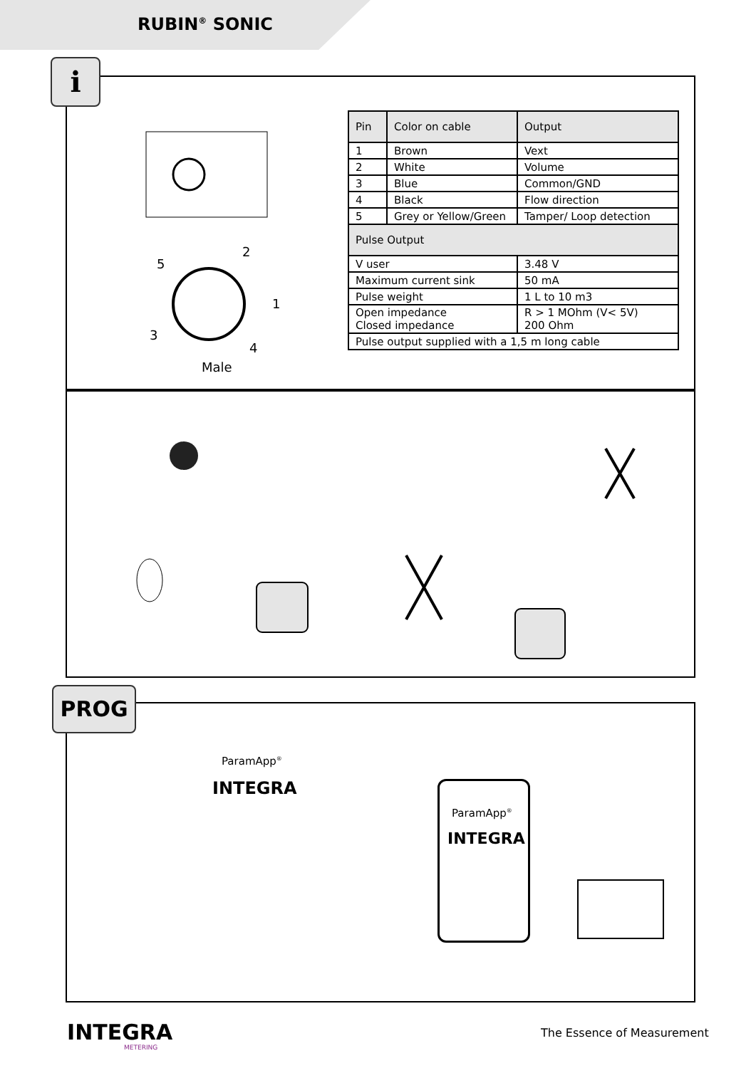RUBIN<sup>®</sup> SONIC
i
| Pin | Color on cable | Output |
| 1 | Brown | Vext |
| 2 | White | Volume |
| 3 | Blue | Common/GND |
| 4 | Black | Flow direction |
| 5 | Grey or Yellow/Green | Tamper/ Loop detection |
| Pulse Output | | |
| V user | | 3.48 V |
| Maximum current sink | | 50 mA |
| Pulse weight | | 1 L to 10 m3 |
| Open impedance Closed impedance | | R > 1 MOhm (V< 5V) 200 Ohm |
| Pulse output supplied with a 1,5 m long cable | | |
5
2
1
3
4
Male
PROG
ParamApp<sup>®</sup>
INTEGRA
ParamApp<sup>®</sup>
INTEGRA
INTEGRA
METERING
The Essence of Measurement